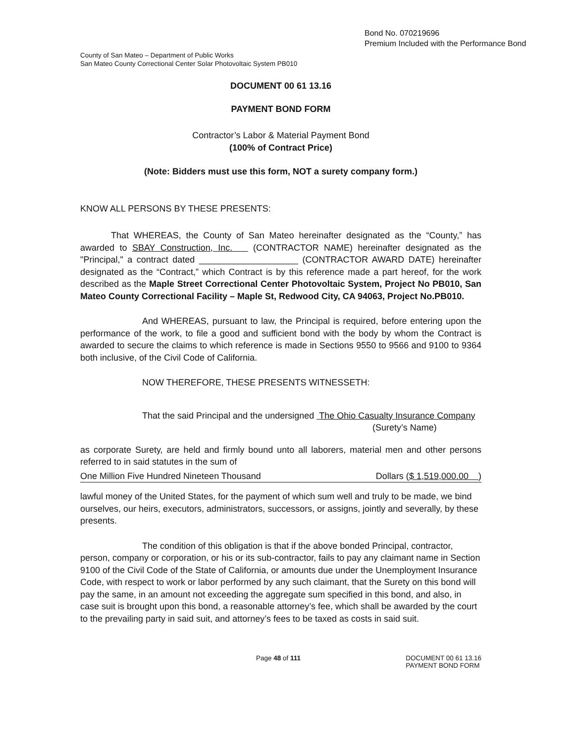Bond No. 070219696
Premium Included with the Performance Bond
County of San Mateo – Department of Public Works
San Mateo County Correctional Center Solar Photovoltaic System PB010
DOCUMENT 00 61 13.16
PAYMENT BOND FORM
Contractor’s Labor & Material Payment Bond
(100% of Contract Price)
(Note: Bidders must use this form, NOT a surety company form.)
KNOW ALL PERSONS BY THESE PRESENTS:
That WHEREAS, the County of San Mateo hereinafter designated as the “County,” has awarded to SBAY Construction, Inc. (CONTRACTOR NAME) hereinafter designated as the "Principal," a contract dated ____________________ (CONTRACTOR AWARD DATE) hereinafter designated as the “Contract,” which Contract is by this reference made a part hereof, for the work described as the Maple Street Correctional Center Photovoltaic System, Project No PB010, San Mateo County Correctional Facility – Maple St, Redwood City, CA 94063, Project No.PB010.
And WHEREAS, pursuant to law, the Principal is required, before entering upon the performance of the work, to file a good and sufficient bond with the body by whom the Contract is awarded to secure the claims to which reference is made in Sections 9550 to 9566 and 9100 to 9364 both inclusive, of the Civil Code of California.
NOW THEREFORE, THESE PRESENTS WITNESSETH:
That the said Principal and the undersigned The Ohio Casualty Insurance Company
(Surety’s Name)
as corporate Surety, are held and firmly bound unto all laborers, material men and other persons referred to in said statutes in the sum of
One Million Five Hundred Nineteen Thousand Dollars ($ 1,519,000.00 )
lawful money of the United States, for the payment of which sum well and truly to be made, we bind ourselves, our heirs, executors, administrators, successors, or assigns, jointly and severally, by these presents.
The condition of this obligation is that if the above bonded Principal, contractor, person, company or corporation, or his or its sub-contractor, fails to pay any claimant name in Section 9100 of the Civil Code of the State of California, or amounts due under the Unemployment Insurance Code, with respect to work or labor performed by any such claimant, that the Surety on this bond will pay the same, in an amount not exceeding the aggregate sum specified in this bond, and also, in case suit is brought upon this bond, a reasonable attorney’s fee, which shall be awarded by the court to the prevailing party in said suit, and attorney’s fees to be taxed as costs in said suit.
Page 48 of 111 DOCUMENT 00 61 13.16
PAYMENT BOND FORM